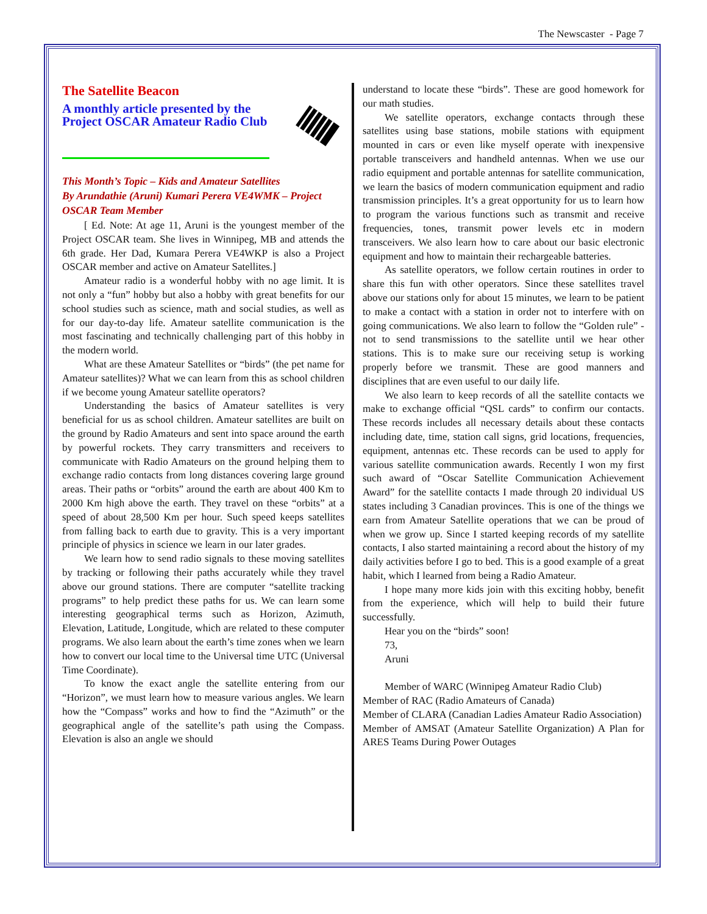The Newscaster - Page 7
The Satellite Beacon
A monthly article presented by the Project OSCAR Amateur Radio Club
This Month’s Topic – Kids and Amateur Satellites
By Arundathie (Aruni) Kumari Perera VE4WMK – Project OSCAR Team Member
[ Ed. Note: At age 11, Aruni is the youngest member of the Project OSCAR team. She lives in Winnipeg, MB and attends the 6th grade. Her Dad, Kumara Perera VE4WKP is also a Project OSCAR member and active on Amateur Satellites.]
Amateur radio is a wonderful hobby with no age limit. It is not only a “fun” hobby but also a hobby with great benefits for our school studies such as science, math and social studies, as well as for our day-to-day life. Amateur satellite communication is the most fascinating and technically challenging part of this hobby in the modern world.
What are these Amateur Satellites or “birds” (the pet name for Amateur satellites)? What we can learn from this as school children if we become young Amateur satellite operators?
Understanding the basics of Amateur satellites is very beneficial for us as school children. Amateur satellites are built on the ground by Radio Amateurs and sent into space around the earth by powerful rockets. They carry transmitters and receivers to communicate with Radio Amateurs on the ground helping them to exchange radio contacts from long distances covering large ground areas. Their paths or “orbits” around the earth are about 400 Km to 2000 Km high above the earth. They travel on these “orbits” at a speed of about 28,500 Km per hour. Such speed keeps satellites from falling back to earth due to gravity. This is a very important principle of physics in science we learn in our later grades.
We learn how to send radio signals to these moving satellites by tracking or following their paths accurately while they travel above our ground stations. There are computer “satellite tracking programs” to help predict these paths for us. We can learn some interesting geographical terms such as Horizon, Azimuth, Elevation, Latitude, Longitude, which are related to these computer programs. We also learn about the earth’s time zones when we learn how to convert our local time to the Universal time UTC (Universal Time Coordinate).
To know the exact angle the satellite entering from our “Horizon”, we must learn how to measure various angles. We learn how the “Compass” works and how to find the “Azimuth” or the geographical angle of the satellite’s path using the Compass. Elevation is also an angle we should
understand to locate these “birds”. These are good homework for our math studies.
We satellite operators, exchange contacts through these satellites using base stations, mobile stations with equipment mounted in cars or even like myself operate with inexpensive portable transceivers and handheld antennas. When we use our radio equipment and portable antennas for satellite communication, we learn the basics of modern communication equipment and radio transmission principles. It’s a great opportunity for us to learn how to program the various functions such as transmit and receive frequencies, tones, transmit power levels etc in modern transceivers. We also learn how to care about our basic electronic equipment and how to maintain their rechargeable batteries.
As satellite operators, we follow certain routines in order to share this fun with other operators. Since these satellites travel above our stations only for about 15 minutes, we learn to be patient to make a contact with a station in order not to interfere with on going communications. We also learn to follow the “Golden rule” - not to send transmissions to the satellite until we hear other stations. This is to make sure our receiving setup is working properly before we transmit. These are good manners and disciplines that are even useful to our daily life.
We also learn to keep records of all the satellite contacts we make to exchange official “QSL cards” to confirm our contacts. These records includes all necessary details about these contacts including date, time, station call signs, grid locations, frequencies, equipment, antennas etc. These records can be used to apply for various satellite communication awards. Recently I won my first such award of “Oscar Satellite Communication Achievement Award” for the satellite contacts I made through 20 individual US states including 3 Canadian provinces. This is one of the things we earn from Amateur Satellite operations that we can be proud of when we grow up. Since I started keeping records of my satellite contacts, I also started maintaining a record about the history of my daily activities before I go to bed. This is a good example of a great habit, which I learned from being a Radio Amateur.
I hope many more kids join with this exciting hobby, benefit from the experience, which will help to build their future successfully.
Hear you on the “birds” soon!
73,
Aruni
Member of WARC (Winnipeg Amateur Radio Club)
Member of RAC (Radio Amateurs of Canada)
Member of CLARA (Canadian Ladies Amateur Radio Association)
Member of AMSAT (Amateur Satellite Organization) A Plan for ARES Teams During Power Outages